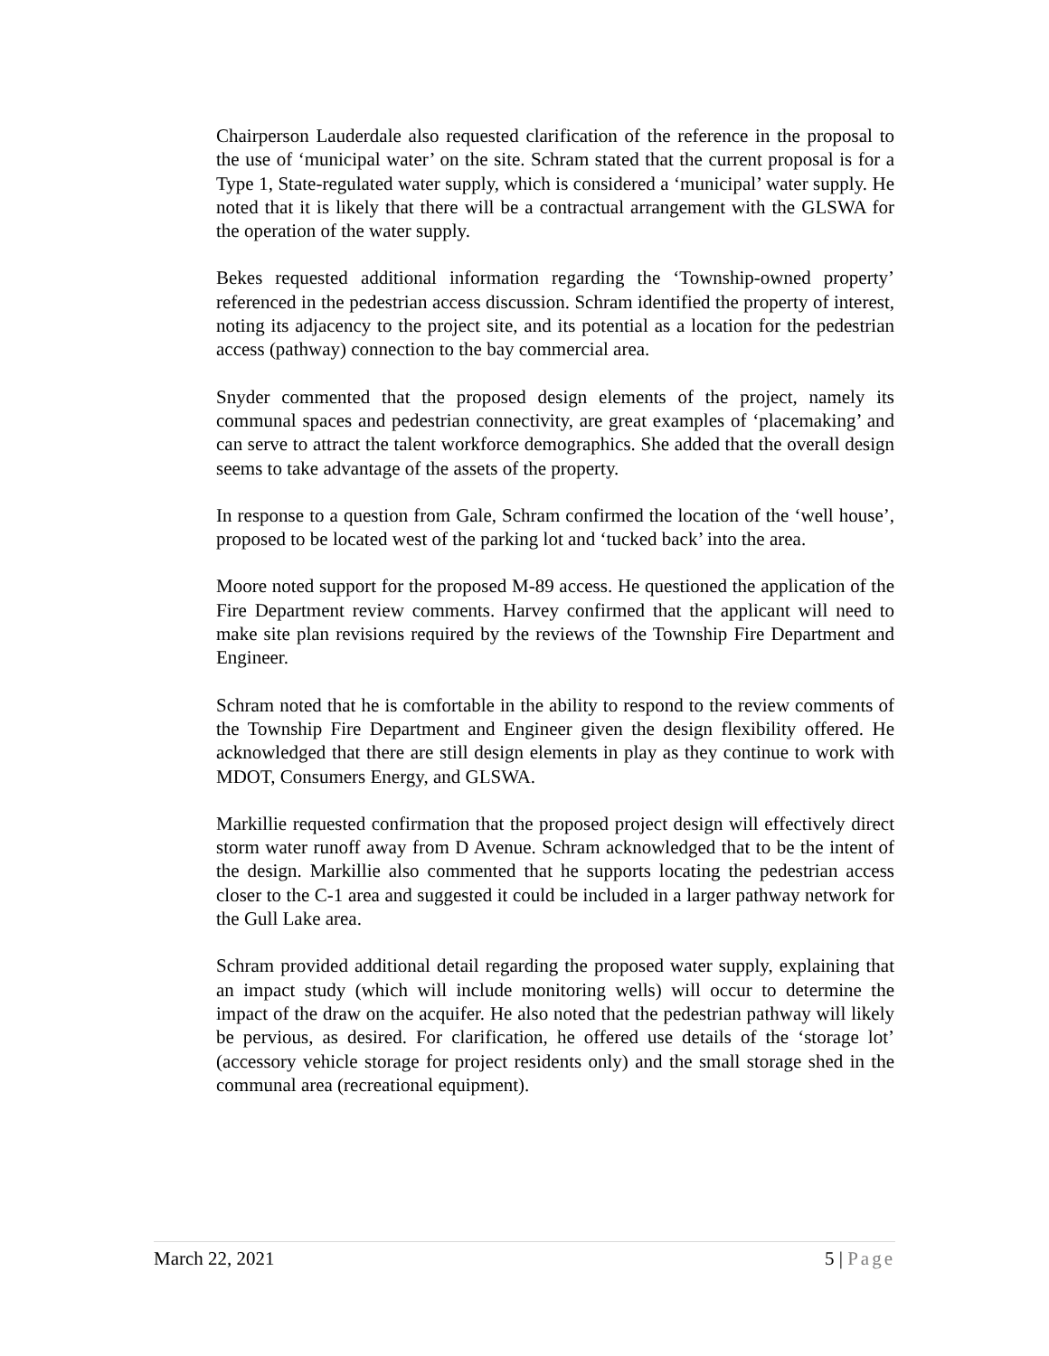Chairperson Lauderdale also requested clarification of the reference in the proposal to the use of ‘municipal water’ on the site. Schram stated that the current proposal is for a Type 1, State-regulated water supply, which is considered a ‘municipal’ water supply. He noted that it is likely that there will be a contractual arrangement with the GLSWA for the operation of the water supply.
Bekes requested additional information regarding the ‘Township-owned property’ referenced in the pedestrian access discussion. Schram identified the property of interest, noting its adjacency to the project site, and its potential as a location for the pedestrian access (pathway) connection to the bay commercial area.
Snyder commented that the proposed design elements of the project, namely its communal spaces and pedestrian connectivity, are great examples of ‘placemaking’ and can serve to attract the talent workforce demographics. She added that the overall design seems to take advantage of the assets of the property.
In response to a question from Gale, Schram confirmed the location of the ‘well house’, proposed to be located west of the parking lot and ‘tucked back’ into the area.
Moore noted support for the proposed M-89 access. He questioned the application of the Fire Department review comments. Harvey confirmed that the applicant will need to make site plan revisions required by the reviews of the Township Fire Department and Engineer.
Schram noted that he is comfortable in the ability to respond to the review comments of the Township Fire Department and Engineer given the design flexibility offered. He acknowledged that there are still design elements in play as they continue to work with MDOT, Consumers Energy, and GLSWA.
Markillie requested confirmation that the proposed project design will effectively direct storm water runoff away from D Avenue. Schram acknowledged that to be the intent of the design. Markillie also commented that he supports locating the pedestrian access closer to the C-1 area and suggested it could be included in a larger pathway network for the Gull Lake area.
Schram provided additional detail regarding the proposed water supply, explaining that an impact study (which will include monitoring wells) will occur to determine the impact of the draw on the acquifer. He also noted that the pedestrian pathway will likely be pervious, as desired. For clarification, he offered use details of the ‘storage lot’ (accessory vehicle storage for project residents only) and the small storage shed in the communal area (recreational equipment).
March 22, 2021 5 | Page